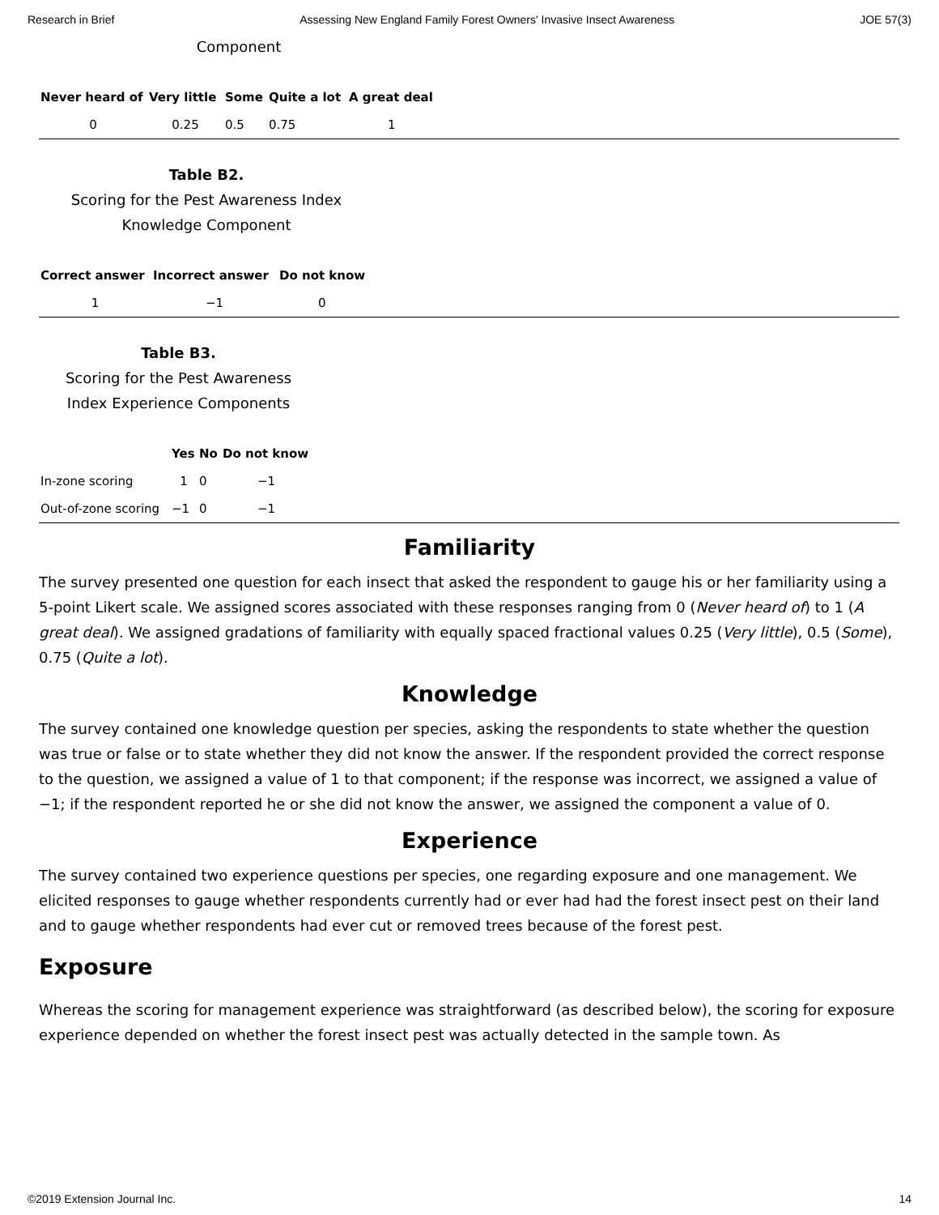Research in Brief Assessing New England Family Forest Owners' Invasive Insect Awareness JOE 57(3)
Component
| Never heard of | Very little | Some | Quite a lot | A great deal |
| --- | --- | --- | --- | --- |
| 0 | 0.25 | 0.5 | 0.75 | 1 |
Table B2.
Scoring for the Pest Awareness Index
Knowledge Component
| Correct answer | Incorrect answer | Do not know |
| --- | --- | --- |
| 1 | −1 | 0 |
Table B3.
Scoring for the Pest Awareness
Index Experience Components
| | Yes | No | Do not know |
| --- | --- | --- | --- |
| In-zone scoring | 1 | 0 | −1 |
| Out-of-zone scoring | −1 | 0 | −1 |
Familiarity
The survey presented one question for each insect that asked the respondent to gauge his or her familiarity using a 5-point Likert scale. We assigned scores associated with these responses ranging from 0 (Never heard of) to 1 (A great deal). We assigned gradations of familiarity with equally spaced fractional values 0.25 (Very little), 0.5 (Some), 0.75 (Quite a lot).
Knowledge
The survey contained one knowledge question per species, asking the respondents to state whether the question was true or false or to state whether they did not know the answer. If the respondent provided the correct response to the question, we assigned a value of 1 to that component; if the response was incorrect, we assigned a value of −1; if the respondent reported he or she did not know the answer, we assigned the component a value of 0.
Experience
The survey contained two experience questions per species, one regarding exposure and one management. We elicited responses to gauge whether respondents currently had or ever had had the forest insect pest on their land and to gauge whether respondents had ever cut or removed trees because of the forest pest.
Exposure
Whereas the scoring for management experience was straightforward (as described below), the scoring for exposure experience depended on whether the forest insect pest was actually detected in the sample town. As
©2019 Extension Journal Inc. 14